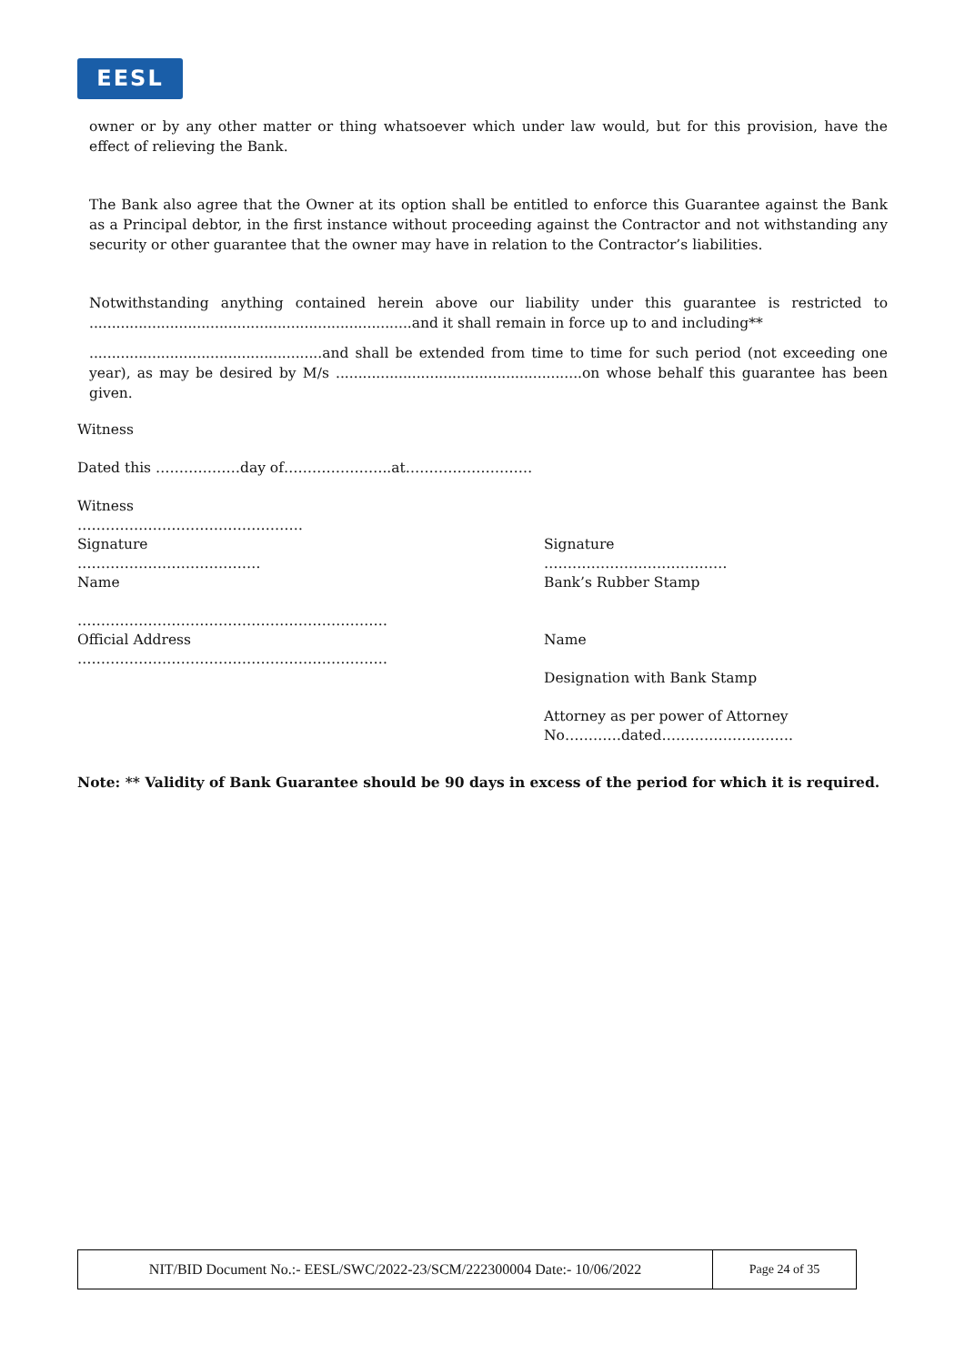EESL
owner or by any other matter or thing whatsoever which under law would, but for this provision, have the effect of relieving the Bank.
The Bank also agree that the Owner at its option shall be entitled to enforce this Guarantee against the Bank as a Principal debtor, in the first instance without proceeding against the Contractor and not withstanding any security or other guarantee that the owner may have in relation to the Contractor’s liabilities.
Notwithstanding anything contained herein above our liability under this guarantee is restricted to ........................................................................and it shall remain in force up to and including**
....................................................and shall be extended from time to time for such period (not exceeding one year), as may be desired by M/s .......................................................on whose behalf this guarantee has been given.
Witness
Dated this ………………day of…………………..at………………………
Witness
…………………………………………
Signature
…………………………………
Name
…………………………………………………………
Official Address
…………………………………………………………
Signature
…………………………………
Bank’s Rubber Stamp
Name
Designation with Bank Stamp
Attorney as per power of Attorney
No…………dated……………………….
Note: ** Validity of Bank Guarantee should be 90 days in excess of the period for which it is required.
| NIT/BID Document No.:- EESL/SWC/2022-23/SCM/222300004 Date:- 10/06/2022 | Page 24 of 35 |